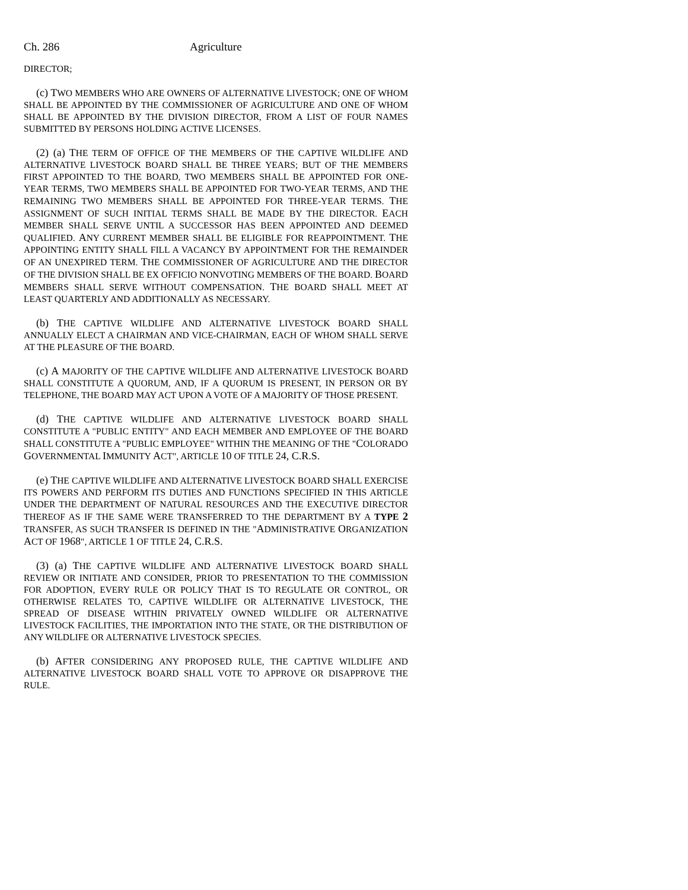Ch. 286 Agriculture
DIRECTOR;
(c) TWO MEMBERS WHO ARE OWNERS OF ALTERNATIVE LIVESTOCK; ONE OF WHOM SHALL BE APPOINTED BY THE COMMISSIONER OF AGRICULTURE AND ONE OF WHOM SHALL BE APPOINTED BY THE DIVISION DIRECTOR, FROM A LIST OF FOUR NAMES SUBMITTED BY PERSONS HOLDING ACTIVE LICENSES.
(2) (a) THE TERM OF OFFICE OF THE MEMBERS OF THE CAPTIVE WILDLIFE AND ALTERNATIVE LIVESTOCK BOARD SHALL BE THREE YEARS; BUT OF THE MEMBERS FIRST APPOINTED TO THE BOARD, TWO MEMBERS SHALL BE APPOINTED FOR ONE-YEAR TERMS, TWO MEMBERS SHALL BE APPOINTED FOR TWO-YEAR TERMS, AND THE REMAINING TWO MEMBERS SHALL BE APPOINTED FOR THREE-YEAR TERMS. THE ASSIGNMENT OF SUCH INITIAL TERMS SHALL BE MADE BY THE DIRECTOR. EACH MEMBER SHALL SERVE UNTIL A SUCCESSOR HAS BEEN APPOINTED AND DEEMED QUALIFIED. ANY CURRENT MEMBER SHALL BE ELIGIBLE FOR REAPPOINTMENT. THE APPOINTING ENTITY SHALL FILL A VACANCY BY APPOINTMENT FOR THE REMAINDER OF AN UNEXPIRED TERM. THE COMMISSIONER OF AGRICULTURE AND THE DIRECTOR OF THE DIVISION SHALL BE EX OFFICIO NONVOTING MEMBERS OF THE BOARD. BOARD MEMBERS SHALL SERVE WITHOUT COMPENSATION. THE BOARD SHALL MEET AT LEAST QUARTERLY AND ADDITIONALLY AS NECESSARY.
(b) THE CAPTIVE WILDLIFE AND ALTERNATIVE LIVESTOCK BOARD SHALL ANNUALLY ELECT A CHAIRMAN AND VICE-CHAIRMAN, EACH OF WHOM SHALL SERVE AT THE PLEASURE OF THE BOARD.
(c) A MAJORITY OF THE CAPTIVE WILDLIFE AND ALTERNATIVE LIVESTOCK BOARD SHALL CONSTITUTE A QUORUM, AND, IF A QUORUM IS PRESENT, IN PERSON OR BY TELEPHONE, THE BOARD MAY ACT UPON A VOTE OF A MAJORITY OF THOSE PRESENT.
(d) THE CAPTIVE WILDLIFE AND ALTERNATIVE LIVESTOCK BOARD SHALL CONSTITUTE A "PUBLIC ENTITY" AND EACH MEMBER AND EMPLOYEE OF THE BOARD SHALL CONSTITUTE A "PUBLIC EMPLOYEE" WITHIN THE MEANING OF THE "COLORADO GOVERNMENTAL IMMUNITY ACT", ARTICLE 10 OF TITLE 24, C.R.S.
(e) THE CAPTIVE WILDLIFE AND ALTERNATIVE LIVESTOCK BOARD SHALL EXERCISE ITS POWERS AND PERFORM ITS DUTIES AND FUNCTIONS SPECIFIED IN THIS ARTICLE UNDER THE DEPARTMENT OF NATURAL RESOURCES AND THE EXECUTIVE DIRECTOR THEREOF AS IF THE SAME WERE TRANSFERRED TO THE DEPARTMENT BY A TYPE 2 TRANSFER, AS SUCH TRANSFER IS DEFINED IN THE "ADMINISTRATIVE ORGANIZATION ACT OF 1968", ARTICLE 1 OF TITLE 24, C.R.S.
(3) (a) THE CAPTIVE WILDLIFE AND ALTERNATIVE LIVESTOCK BOARD SHALL REVIEW OR INITIATE AND CONSIDER, PRIOR TO PRESENTATION TO THE COMMISSION FOR ADOPTION, EVERY RULE OR POLICY THAT IS TO REGULATE OR CONTROL, OR OTHERWISE RELATES TO, CAPTIVE WILDLIFE OR ALTERNATIVE LIVESTOCK, THE SPREAD OF DISEASE WITHIN PRIVATELY OWNED WILDLIFE OR ALTERNATIVE LIVESTOCK FACILITIES, THE IMPORTATION INTO THE STATE, OR THE DISTRIBUTION OF ANY WILDLIFE OR ALTERNATIVE LIVESTOCK SPECIES.
(b) AFTER CONSIDERING ANY PROPOSED RULE, THE CAPTIVE WILDLIFE AND ALTERNATIVE LIVESTOCK BOARD SHALL VOTE TO APPROVE OR DISAPPROVE THE RULE.